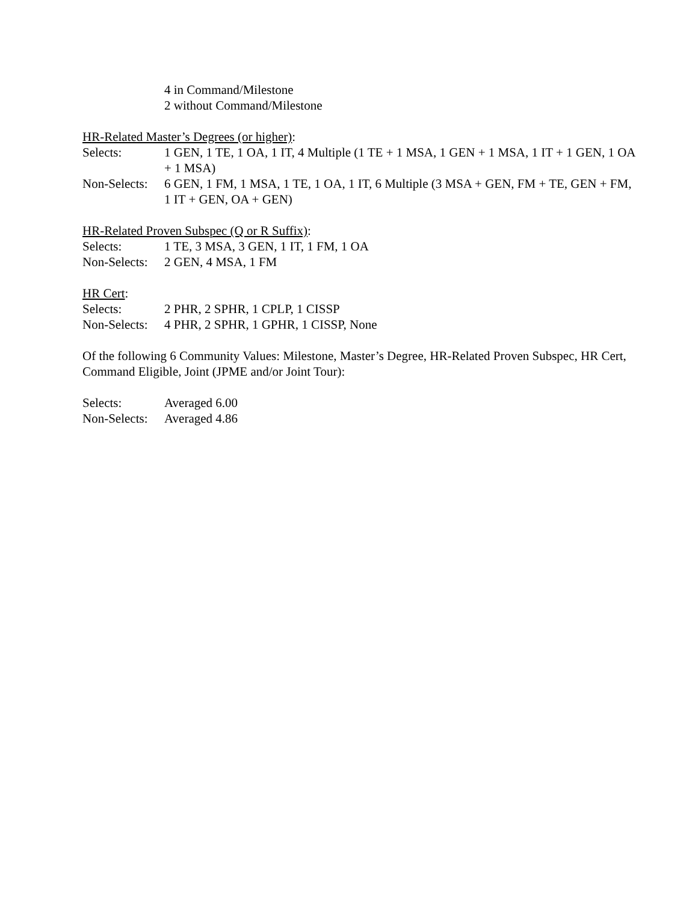4 in Command/Milestone
2 without Command/Milestone
HR-Related Master’s Degrees (or higher):
Selects: 1 GEN, 1 TE, 1 OA, 1 IT, 4 Multiple (1 TE + 1 MSA, 1 GEN + 1 MSA, 1 IT + 1 GEN, 1 OA + 1 MSA)
Non-Selects:
6 GEN, 1 FM, 1 MSA, 1 TE, 1 OA, 1 IT, 6 Multiple (3 MSA + GEN, FM + TE, GEN + FM, 1 IT + GEN, OA + GEN)
HR-Related Proven Subspec (Q or R Suffix):
Selects: 1 TE, 3 MSA, 3 GEN, 1 IT, 1 FM, 1 OA
Non-Selects:
2 GEN, 4 MSA, 1 FM
HR Cert:
Selects: 2 PHR, 2 SPHR, 1 CPLP, 1 CISSP
Non-Selects:
4 PHR, 2 SPHR, 1 GPHR, 1 CISSP, None
Of the following 6 Community Values: Milestone, Master’s Degree, HR-Related Proven Subspec, HR Cert, Command Eligible, Joint (JPME and/or Joint Tour):
Selects: Averaged 6.00
Non-Selects:
Averaged 4.86